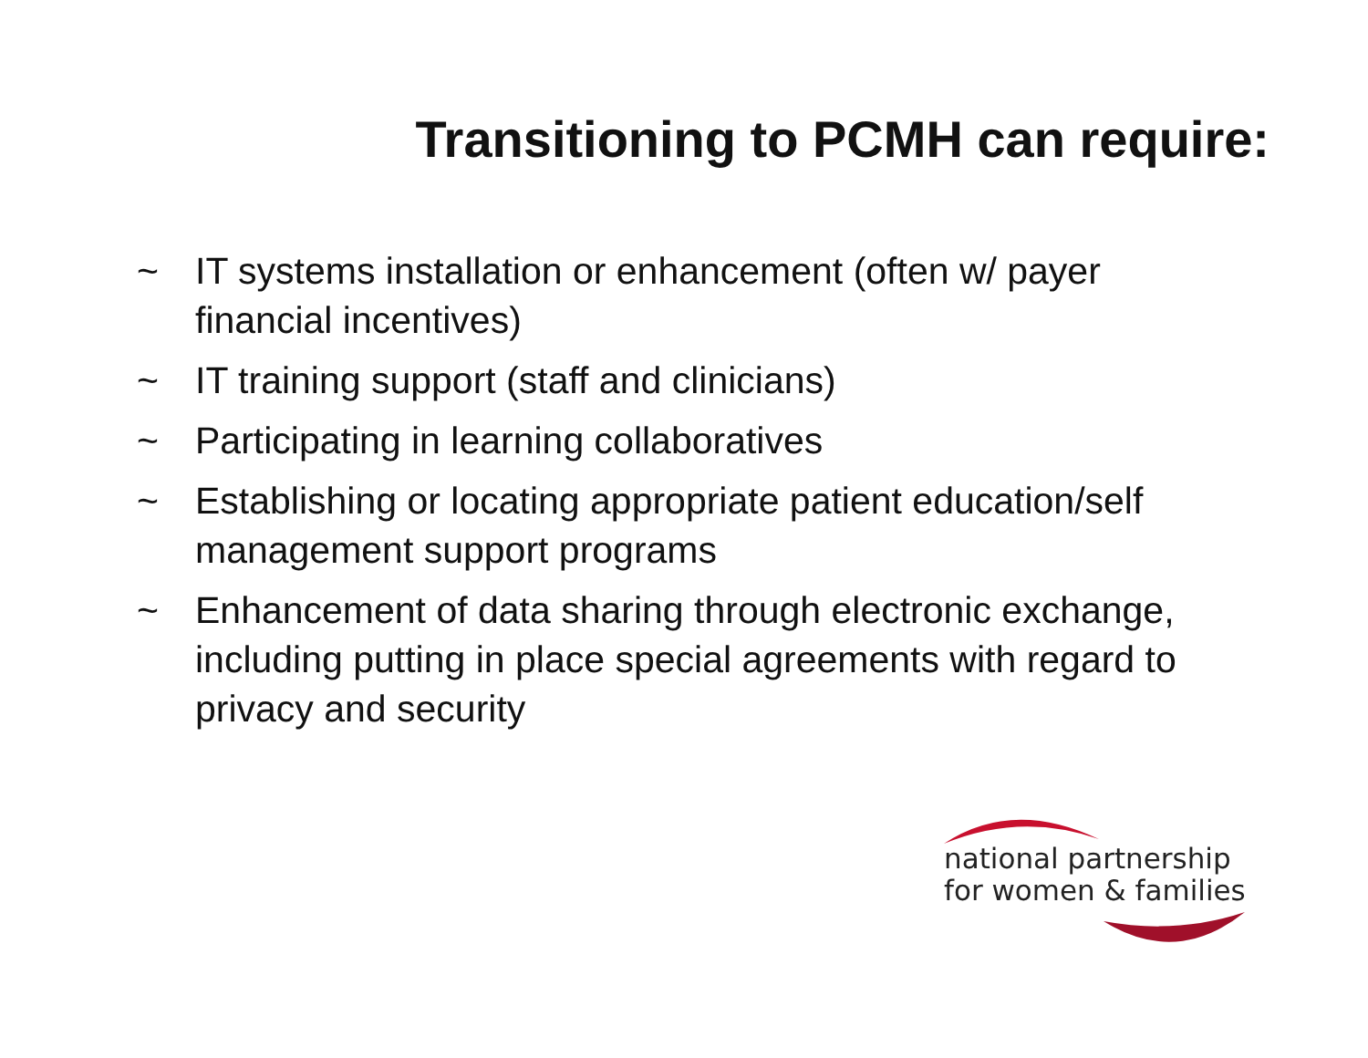Transitioning to PCMH can require:
~ IT systems installation or enhancement (often w/ payer financial incentives)
~ IT training support (staff and clinicians)
~ Participating in learning collaboratives
~ Establishing or locating appropriate patient education/self management support programs
~ Enhancement of data sharing through electronic exchange, including putting in place special agreements with regard to privacy and security
national partnership
for women & families